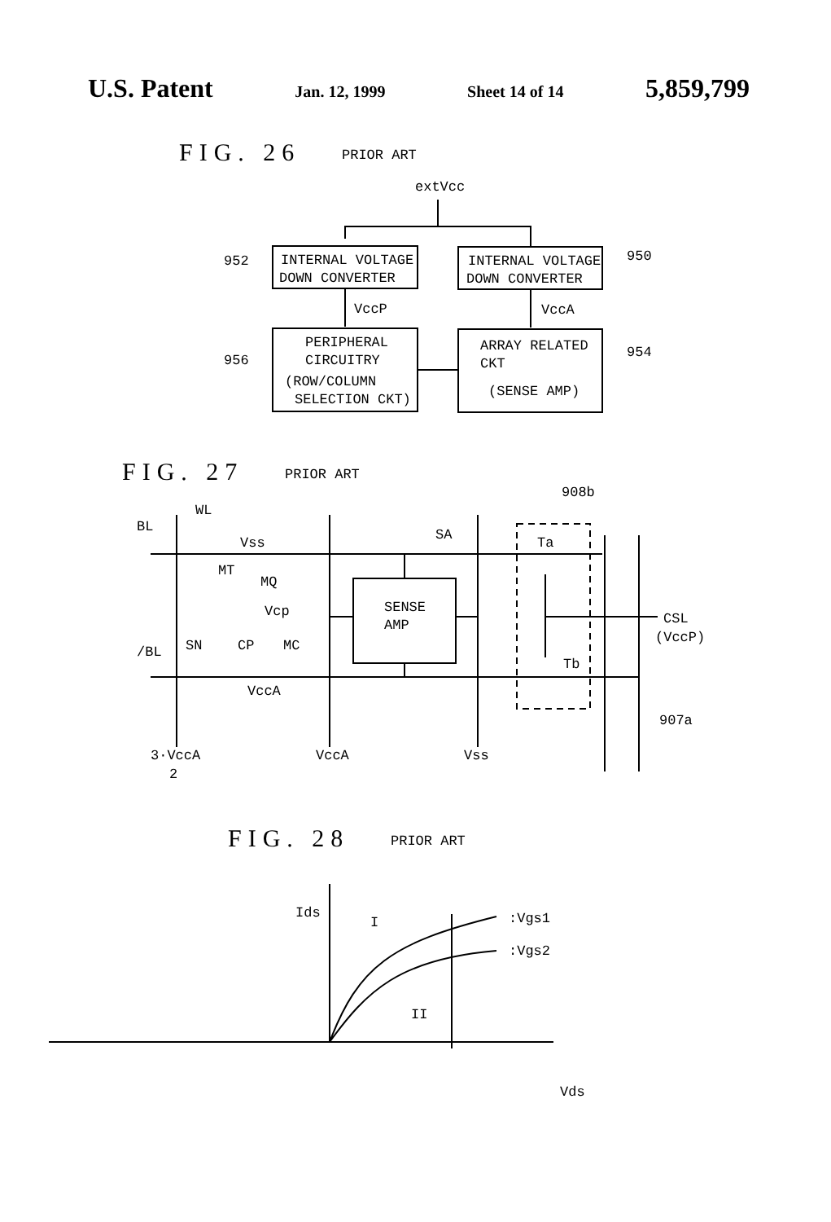U.S. Patent Jan. 12, 1999 Sheet 14 of 14 5,859,799
FIG. 26
PRIOR ART
extVcc
INTERNAL VOLTAGE
DOWN CONVERTER
INTERNAL VOLTAGE
DOWN CONVERTER
952
950
VccP
VccA
PERIPHERAL
CIRCUITRY
(ROW/COLUMN
SELECTION CKT)
ARRAY RELATED
CKT
(SENSE AMP)
956
954
FIG. 27
PRIOR ART
908b
WL
BL
Vss
SA
Ta
MT
MQ
Vcp
SENSE
AMP
CSL
(VccP)
SN
CP
MC
/BL
Tb
VccA
907a
3·VccA
2
VccA
Vss
FIG. 28
PRIOR ART
Ids
I
:Vgs1
:Vgs2
II
Vds